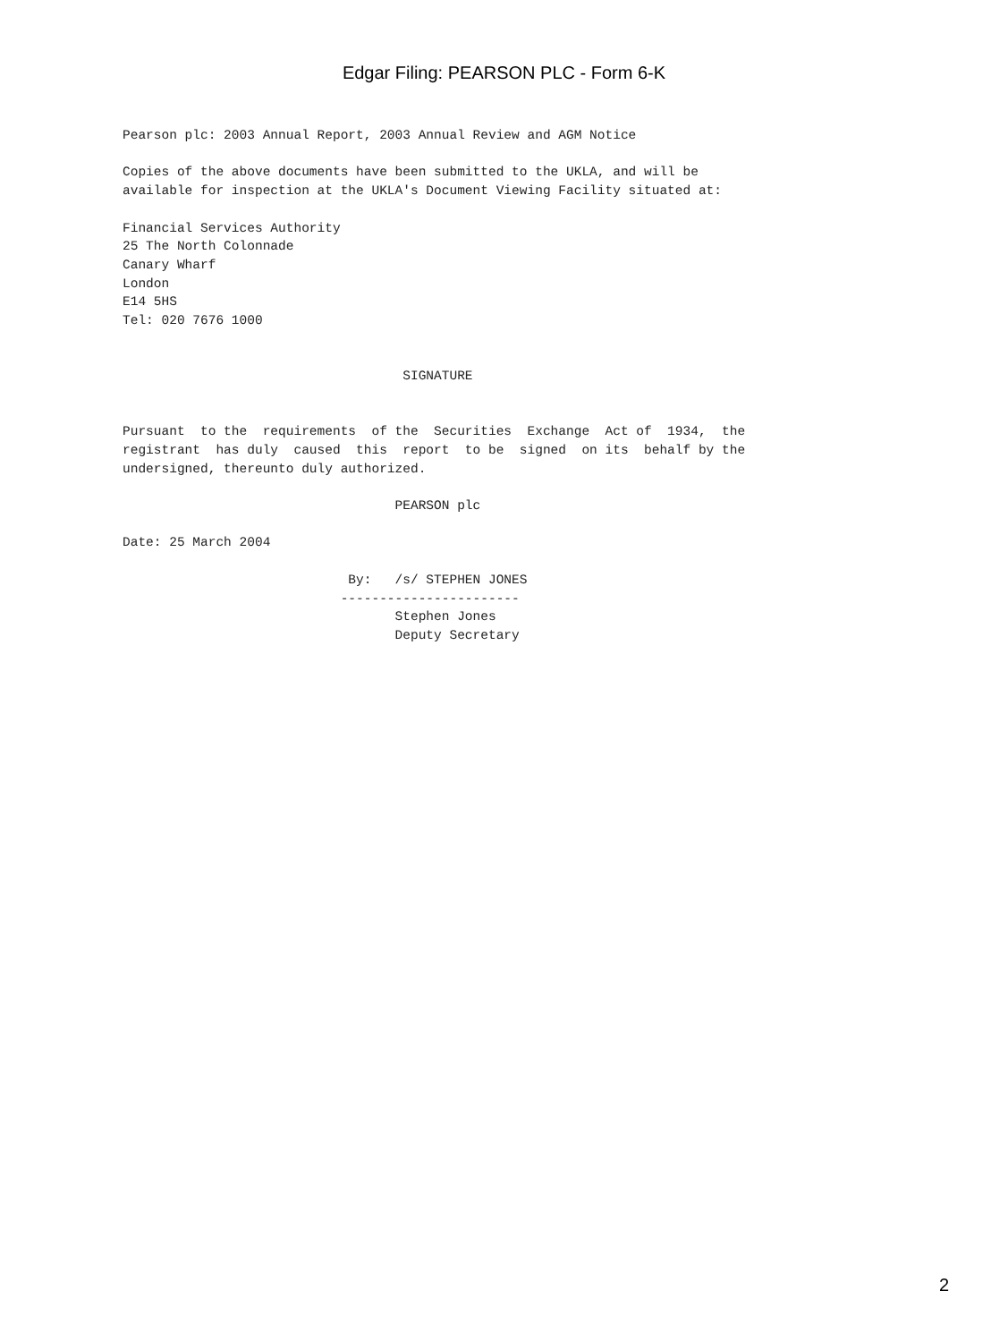Edgar Filing: PEARSON PLC - Form 6-K
Pearson plc: 2003 Annual Report, 2003 Annual Review and AGM Notice

Copies of the above documents have been submitted to the UKLA, and will be
available for inspection at the UKLA's Document Viewing Facility situated at:

Financial Services Authority
25 The North Colonnade
Canary Wharf
London
E14 5HS
Tel: 020 7676 1000


                                    SIGNATURE


Pursuant  to the  requirements  of the  Securities  Exchange  Act of  1934,  the
registrant  has duly  caused  this  report  to be  signed  on its  behalf by the
undersigned, thereunto duly authorized.

                                   PEARSON plc

Date: 25 March 2004

                             By:   /s/ STEPHEN JONES
                            -----------------------
                                   Stephen Jones
                                   Deputy Secretary
2